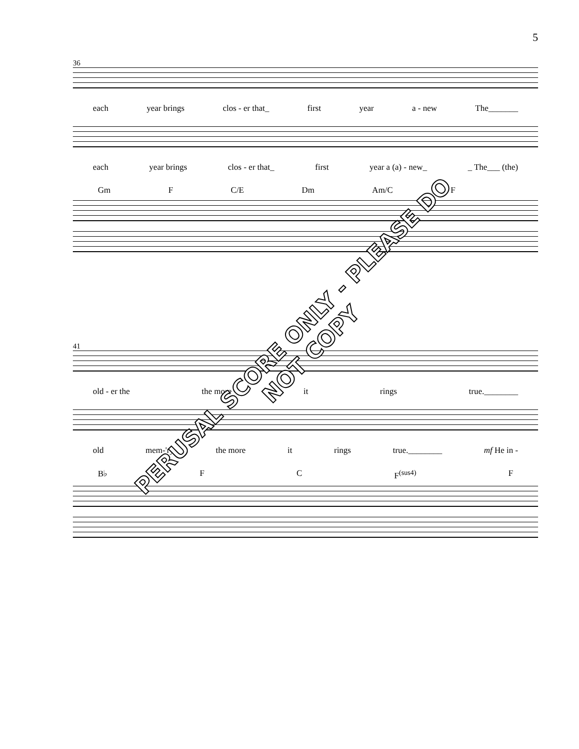5
36
each year brings clos - er that_ first year a - new The_______
each year brings clos - er that_ first year a (a) - new_ _ The___ (the)
Gm F C/E Dm Am/C F
41
old - er the the more it rings true.________
old mem-'ry the more it rings true.________ mf He in -
B♭ F C F<sup>(sus4)</sup> F
PERUSAL SCORE ONLY - PLEASE DO NOT COPY